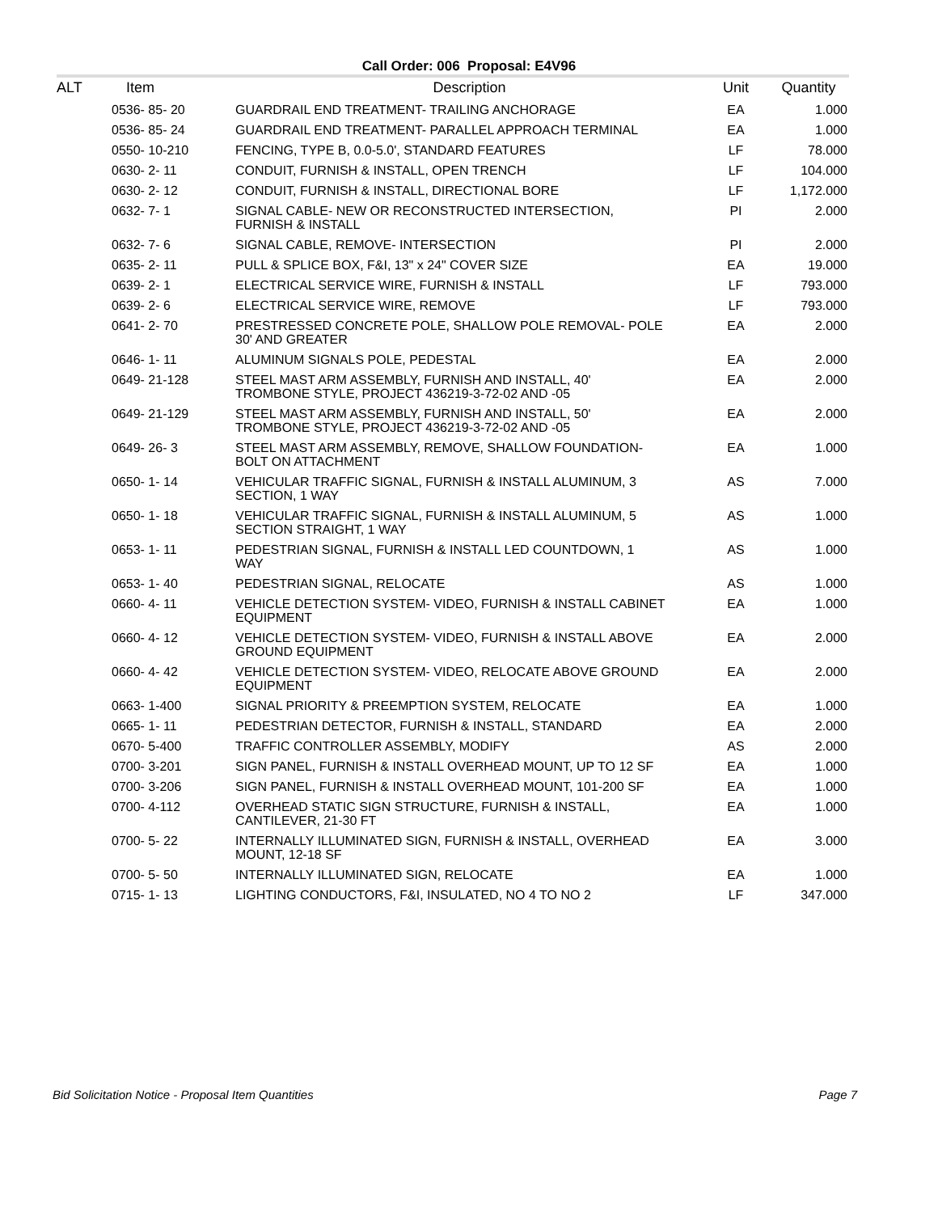Call Order: 006 Proposal: E4V96
| ALT | Item | Description | Unit | Quantity |
| --- | --- | --- | --- | --- |
| | 0536- 85- 20 | GUARDRAIL END TREATMENT- TRAILING ANCHORAGE | EA | 1.000 |
| | 0536- 85- 24 | GUARDRAIL END TREATMENT- PARALLEL APPROACH TERMINAL | EA | 1.000 |
| | 0550- 10-210 | FENCING, TYPE B, 0.0-5.0', STANDARD FEATURES | LF | 78.000 |
| | 0630- 2- 11 | CONDUIT, FURNISH & INSTALL, OPEN TRENCH | LF | 104.000 |
| | 0630- 2- 12 | CONDUIT, FURNISH & INSTALL, DIRECTIONAL BORE | LF | 1,172.000 |
| | 0632- 7- 1 | SIGNAL CABLE- NEW OR RECONSTRUCTED INTERSECTION, FURNISH & INSTALL | PI | 2.000 |
| | 0632- 7- 6 | SIGNAL CABLE, REMOVE- INTERSECTION | PI | 2.000 |
| | 0635- 2- 11 | PULL & SPLICE BOX, F&I, 13" x 24" COVER SIZE | EA | 19.000 |
| | 0639- 2- 1 | ELECTRICAL SERVICE WIRE, FURNISH & INSTALL | LF | 793.000 |
| | 0639- 2- 6 | ELECTRICAL SERVICE WIRE, REMOVE | LF | 793.000 |
| | 0641- 2- 70 | PRESTRESSED CONCRETE POLE, SHALLOW POLE REMOVAL- POLE 30' AND GREATER | EA | 2.000 |
| | 0646- 1- 11 | ALUMINUM SIGNALS POLE, PEDESTAL | EA | 2.000 |
| | 0649- 21-128 | STEEL MAST ARM ASSEMBLY, FURNISH AND INSTALL, 40' TROMBONE STYLE, PROJECT 436219-3-72-02 AND -05 | EA | 2.000 |
| | 0649- 21-129 | STEEL MAST ARM ASSEMBLY, FURNISH AND INSTALL, 50' TROMBONE STYLE, PROJECT 436219-3-72-02 AND -05 | EA | 2.000 |
| | 0649- 26- 3 | STEEL MAST ARM ASSEMBLY, REMOVE, SHALLOW FOUNDATION- BOLT ON ATTACHMENT | EA | 1.000 |
| | 0650- 1- 14 | VEHICULAR TRAFFIC SIGNAL, FURNISH & INSTALL ALUMINUM, 3 SECTION, 1 WAY | AS | 7.000 |
| | 0650- 1- 18 | VEHICULAR TRAFFIC SIGNAL, FURNISH & INSTALL ALUMINUM, 5 SECTION STRAIGHT, 1 WAY | AS | 1.000 |
| | 0653- 1- 11 | PEDESTRIAN SIGNAL, FURNISH & INSTALL LED COUNTDOWN, 1 WAY | AS | 1.000 |
| | 0653- 1- 40 | PEDESTRIAN SIGNAL, RELOCATE | AS | 1.000 |
| | 0660- 4- 11 | VEHICLE DETECTION SYSTEM- VIDEO, FURNISH & INSTALL CABINET EQUIPMENT | EA | 1.000 |
| | 0660- 4- 12 | VEHICLE DETECTION SYSTEM- VIDEO, FURNISH & INSTALL ABOVE GROUND EQUIPMENT | EA | 2.000 |
| | 0660- 4- 42 | VEHICLE DETECTION SYSTEM- VIDEO, RELOCATE ABOVE GROUND EQUIPMENT | EA | 2.000 |
| | 0663- 1-400 | SIGNAL PRIORITY & PREEMPTION SYSTEM, RELOCATE | EA | 1.000 |
| | 0665- 1- 11 | PEDESTRIAN DETECTOR, FURNISH & INSTALL, STANDARD | EA | 2.000 |
| | 0670- 5-400 | TRAFFIC CONTROLLER ASSEMBLY, MODIFY | AS | 2.000 |
| | 0700- 3-201 | SIGN PANEL, FURNISH & INSTALL OVERHEAD MOUNT, UP TO 12 SF | EA | 1.000 |
| | 0700- 3-206 | SIGN PANEL, FURNISH & INSTALL OVERHEAD MOUNT, 101-200 SF | EA | 1.000 |
| | 0700- 4-112 | OVERHEAD STATIC SIGN STRUCTURE, FURNISH & INSTALL, CANTILEVER, 21-30 FT | EA | 1.000 |
| | 0700- 5- 22 | INTERNALLY ILLUMINATED SIGN, FURNISH & INSTALL, OVERHEAD MOUNT, 12-18 SF | EA | 3.000 |
| | 0700- 5- 50 | INTERNALLY ILLUMINATED SIGN, RELOCATE | EA | 1.000 |
| | 0715- 1- 13 | LIGHTING CONDUCTORS, F&I, INSULATED, NO 4 TO NO 2 | LF | 347.000 |
Bid Solicitation Notice - Proposal Item Quantities Page 7